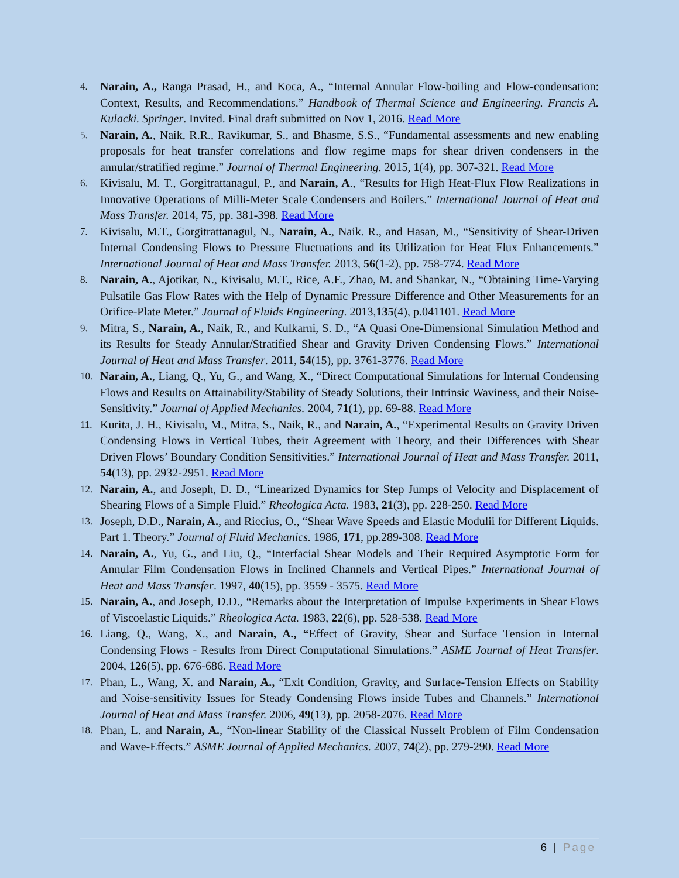4.
Narain, A., Ranga Prasad, H., and Koca, A., “Internal Annular Flow-boiling and Flow-condensation: Context, Results, and Recommendations.” Handbook of Thermal Science and Engineering. Francis A. Kulacki. Springer. Invited. Final draft submitted on Nov 1, 2016. Read More
5.
Narain, A., Naik, R.R., Ravikumar, S., and Bhasme, S.S., “Fundamental assessments and new enabling proposals for heat transfer correlations and flow regime maps for shear driven condensers in the annular/stratified regime.” Journal of Thermal Engineering. 2015, 1(4), pp. 307-321. Read More
6.
Kivisalu, M. T., Gorgitrattanagul, P., and Narain, A., “Results for High Heat-Flux Flow Realizations in Innovative Operations of Milli-Meter Scale Condensers and Boilers.” International Journal of Heat and Mass Transfer. 2014, 75, pp. 381-398. Read More
7.
Kivisalu, M.T., Gorgitrattanagul, N., Narain, A., Naik. R., and Hasan, M., “Sensitivity of Shear-Driven Internal Condensing Flows to Pressure Fluctuations and its Utilization for Heat Flux Enhancements.” International Journal of Heat and Mass Transfer. 2013, 56(1-2), pp. 758-774. Read More
8.
Narain, A., Ajotikar, N., Kivisalu, M.T., Rice, A.F., Zhao, M. and Shankar, N., “Obtaining Time-Varying Pulsatile Gas Flow Rates with the Help of Dynamic Pressure Difference and Other Measurements for an Orifice-Plate Meter.” Journal of Fluids Engineering. 2013,135(4), p.041101. Read More
9.
Mitra, S., Narain, A., Naik, R., and Kulkarni, S. D., “A Quasi One-Dimensional Simulation Method and its Results for Steady Annular/Stratified Shear and Gravity Driven Condensing Flows.” International Journal of Heat and Mass Transfer. 2011, 54(15), pp. 3761-3776. Read More
10.
Narain, A., Liang, Q., Yu, G., and Wang, X., “Direct Computational Simulations for Internal Condensing Flows and Results on Attainability/Stability of Steady Solutions, their Intrinsic Waviness, and their Noise-Sensitivity.” Journal of Applied Mechanics. 2004, 71(1), pp. 69-88. Read More
11.
Kurita, J. H., Kivisalu, M., Mitra, S., Naik, R., and Narain, A., “Experimental Results on Gravity Driven Condensing Flows in Vertical Tubes, their Agreement with Theory, and their Differences with Shear Driven Flows’ Boundary Condition Sensitivities.” International Journal of Heat and Mass Transfer. 2011, 54(13), pp. 2932-2951. Read More
12.
Narain, A., and Joseph, D. D., “Linearized Dynamics for Step Jumps of Velocity and Displacement of Shearing Flows of a Simple Fluid.” Rheologica Acta. 1983, 21(3), pp. 228-250. Read More
13.
Joseph, D.D., Narain, A., and Riccius, O., “Shear Wave Speeds and Elastic Modulii for Different Liquids. Part 1. Theory.” Journal of Fluid Mechanics. 1986, 171, pp.289-308. Read More
14.
Narain, A., Yu, G., and Liu, Q., “Interfacial Shear Models and Their Required Asymptotic Form for Annular Film Condensation Flows in Inclined Channels and Vertical Pipes.” International Journal of Heat and Mass Transfer. 1997, 40(15), pp. 3559 - 3575. Read More
15.
Narain, A., and Joseph, D.D., “Remarks about the Interpretation of Impulse Experiments in Shear Flows of Viscoelastic Liquids.” Rheologica Acta. 1983, 22(6), pp. 528-538. Read More
16.
Liang, Q., Wang, X., and Narain, A., “Effect of Gravity, Shear and Surface Tension in Internal Condensing Flows - Results from Direct Computational Simulations.” ASME Journal of Heat Transfer. 2004, 126(5), pp. 676-686. Read More
17.
Phan, L., Wang, X. and Narain, A., “Exit Condition, Gravity, and Surface-Tension Effects on Stability and Noise-sensitivity Issues for Steady Condensing Flows inside Tubes and Channels.” International Journal of Heat and Mass Transfer. 2006, 49(13), pp. 2058-2076. Read More
18.
Phan, L. and Narain, A., “Non-linear Stability of the Classical Nusselt Problem of Film Condensation and Wave-Effects.” ASME Journal of Applied Mechanics. 2007, 74(2), pp. 279-290. Read More
6 | Page